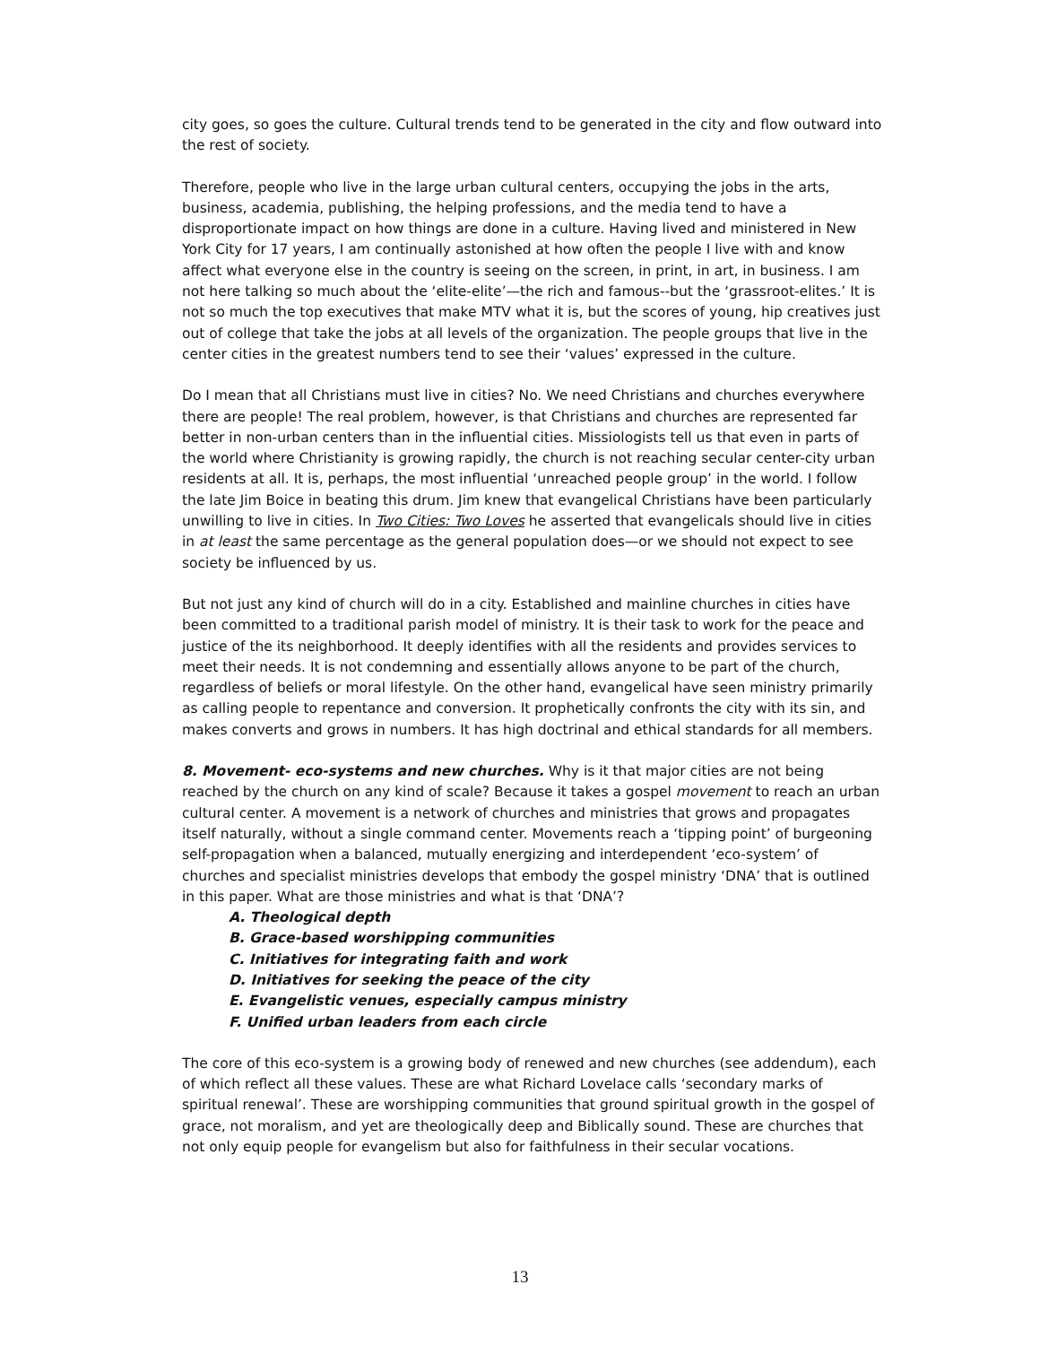city goes, so goes the culture. Cultural trends tend to be generated in the city and flow outward into the rest of society.
Therefore, people who live in the large urban cultural centers, occupying the jobs in the arts, business, academia, publishing, the helping professions, and the media tend to have a disproportionate impact on how things are done in a culture. Having lived and ministered in New York City for 17 years, I am continually astonished at how often the people I live with and know affect what everyone else in the country is seeing on the screen, in print, in art, in business. I am not here talking so much about the ‘elite-elite’—the rich and famous--but the ‘grassroot-elites.’ It is not so much the top executives that make MTV what it is, but the scores of young, hip creatives just out of college that take the jobs at all levels of the organization. The people groups that live in the center cities in the greatest numbers tend to see their ‘values’ expressed in the culture.
Do I mean that all Christians must live in cities? No. We need Christians and churches everywhere there are people! The real problem, however, is that Christians and churches are represented far better in non-urban centers than in the influential cities. Missiologists tell us that even in parts of the world where Christianity is growing rapidly, the church is not reaching secular center-city urban residents at all. It is, perhaps, the most influential ‘unreached people group’ in the world. I follow the late Jim Boice in beating this drum. Jim knew that evangelical Christians have been particularly unwilling to live in cities. In Two Cities: Two Loves he asserted that evangelicals should live in cities in at least the same percentage as the general population does—or we should not expect to see society be influenced by us.
But not just any kind of church will do in a city. Established and mainline churches in cities have been committed to a traditional parish model of ministry. It is their task to work for the peace and justice of the its neighborhood. It deeply identifies with all the residents and provides services to meet their needs. It is not condemning and essentially allows anyone to be part of the church, regardless of beliefs or moral lifestyle. On the other hand, evangelical have seen ministry primarily as calling people to repentance and conversion. It prophetically confronts the city with its sin, and makes converts and grows in numbers. It has high doctrinal and ethical standards for all members.
8. Movement- eco-systems and new churches. Why is it that major cities are not being reached by the church on any kind of scale? Because it takes a gospel movement to reach an urban cultural center. A movement is a network of churches and ministries that grows and propagates itself naturally, without a single command center. Movements reach a ‘tipping point’ of burgeoning self-propagation when a balanced, mutually energizing and interdependent ‘eco-system’ of churches and specialist ministries develops that embody the gospel ministry ‘DNA’ that is outlined in this paper. What are those ministries and what is that ‘DNA’?
A. Theological depth
B. Grace-based worshipping communities
C. Initiatives for integrating faith and work
D. Initiatives for seeking the peace of the city
E. Evangelistic venues, especially campus ministry
F. Unified urban leaders from each circle
The core of this eco-system is a growing body of renewed and new churches (see addendum), each of which reflect all these values. These are what Richard Lovelace calls ‘secondary marks of spiritual renewal’. These are worshipping communities that ground spiritual growth in the gospel of grace, not moralism, and yet are theologically deep and Biblically sound. These are churches that not only equip people for evangelism but also for faithfulness in their secular vocations.
13